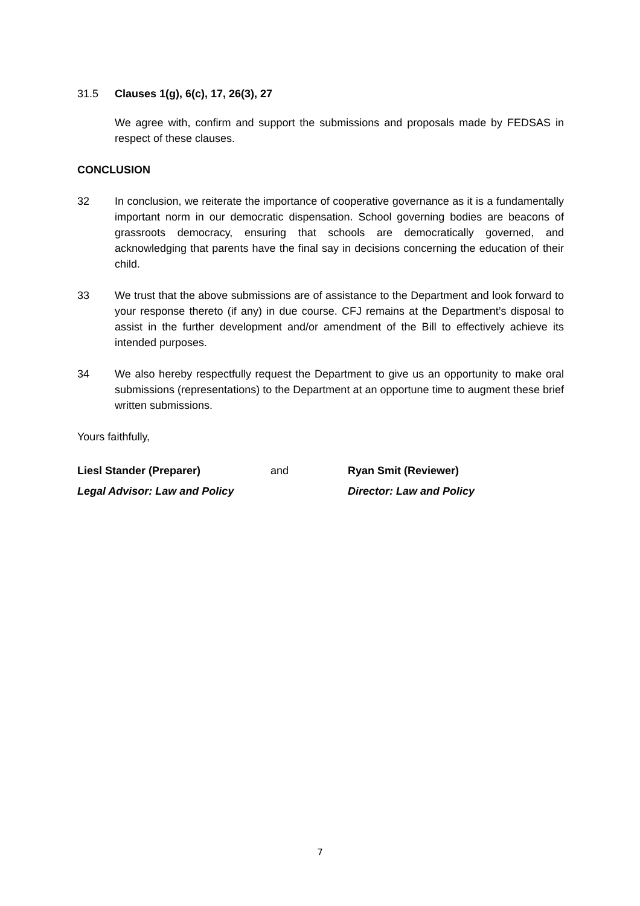31.5 Clauses 1(g), 6(c), 17, 26(3), 27
We agree with, confirm and support the submissions and proposals made by FEDSAS in respect of these clauses.
CONCLUSION
32 In conclusion, we reiterate the importance of cooperative governance as it is a fundamentally important norm in our democratic dispensation. School governing bodies are beacons of grassroots democracy, ensuring that schools are democratically governed, and acknowledging that parents have the final say in decisions concerning the education of their child.
33 We trust that the above submissions are of assistance to the Department and look forward to your response thereto (if any) in due course. CFJ remains at the Department’s disposal to assist in the further development and/or amendment of the Bill to effectively achieve its intended purposes.
34 We also hereby respectfully request the Department to give us an opportunity to make oral submissions (representations) to the Department at an opportune time to augment these brief written submissions.
Yours faithfully,
Liesl Stander (Preparer)
Legal Advisor: Law and Policy
and Ryan Smit (Reviewer)
Director: Law and Policy
7